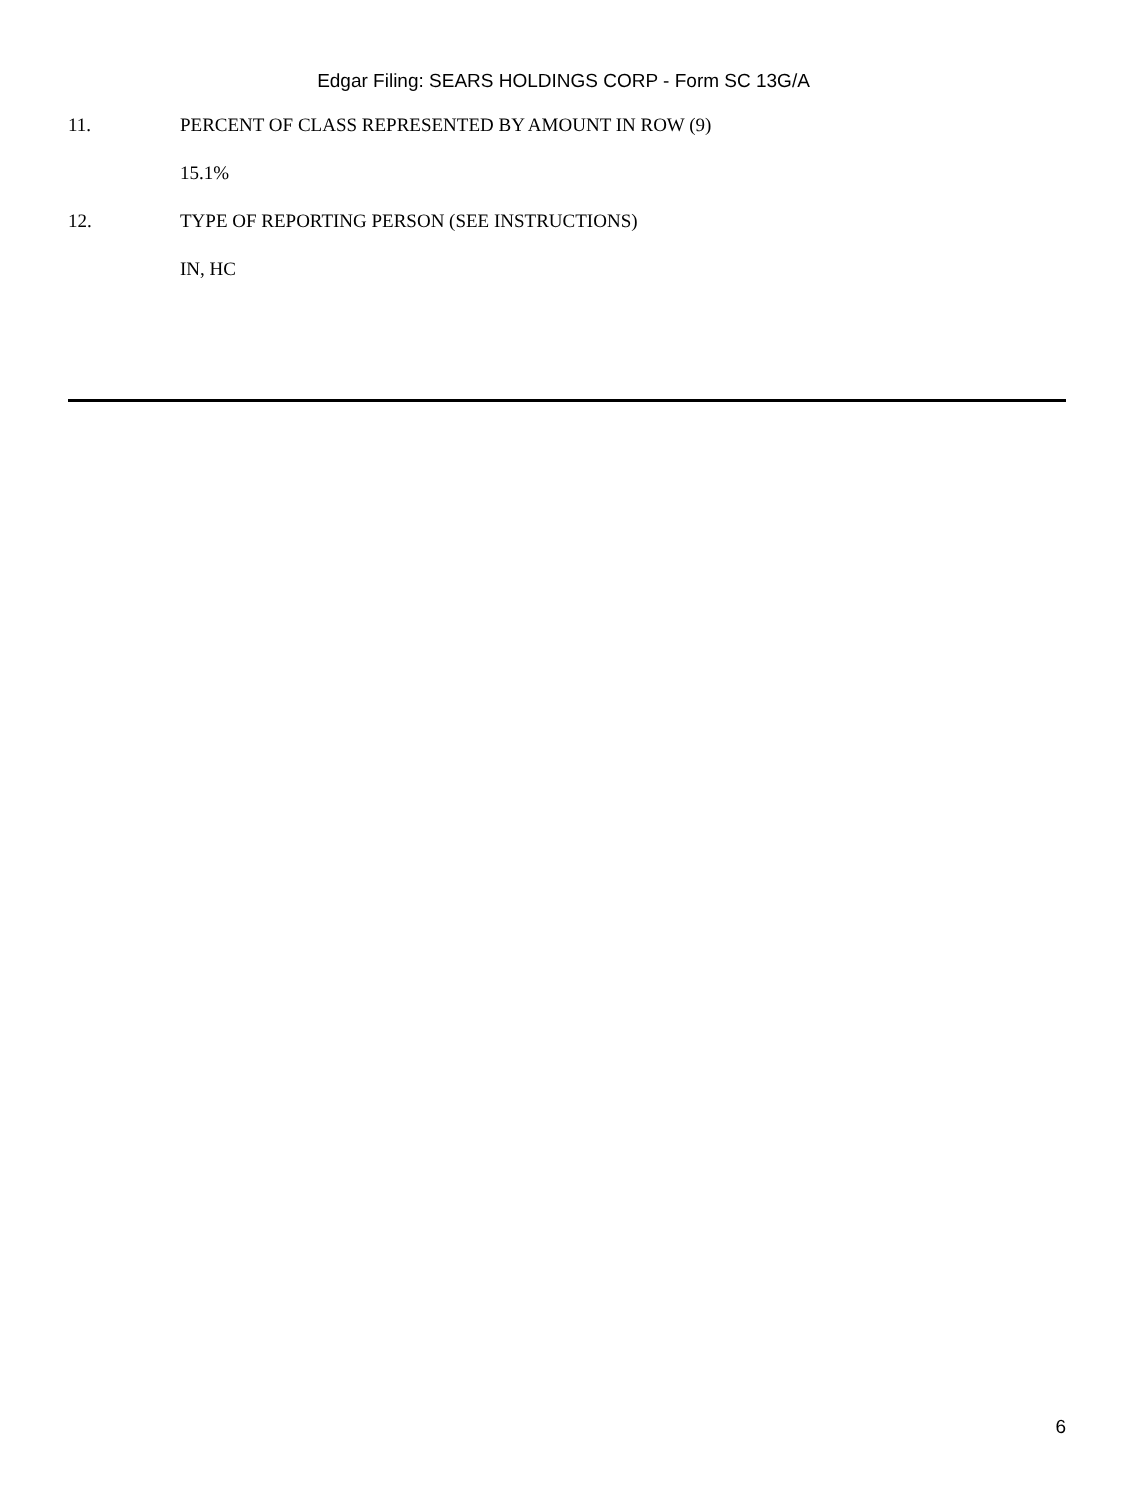Edgar Filing: SEARS HOLDINGS CORP - Form SC 13G/A
11. PERCENT OF CLASS REPRESENTED BY AMOUNT IN ROW (9)
15.1%
12. TYPE OF REPORTING PERSON (SEE INSTRUCTIONS)
IN, HC
6